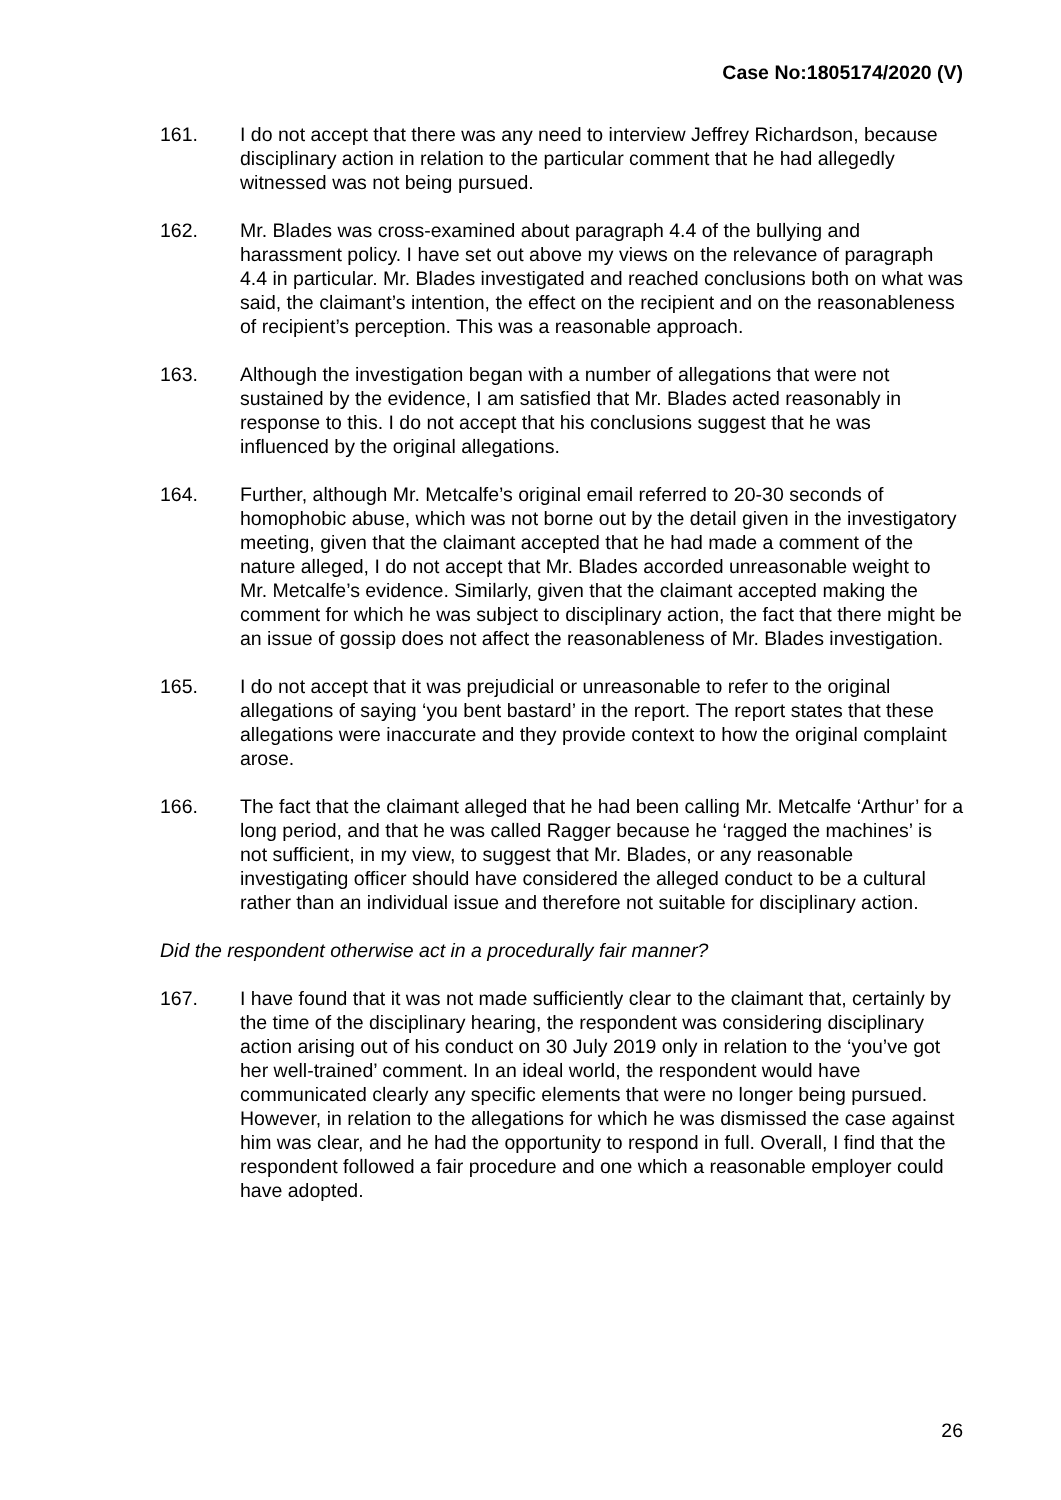Case No:1805174/2020 (V)
161. I do not accept that there was any need to interview Jeffrey Richardson, because disciplinary action in relation to the particular comment that he had allegedly witnessed was not being pursued.
162. Mr. Blades was cross-examined about paragraph 4.4 of the bullying and harassment policy. I have set out above my views on the relevance of paragraph 4.4 in particular. Mr. Blades investigated and reached conclusions both on what was said, the claimant’s intention, the effect on the recipient and on the reasonableness of recipient’s perception. This was a reasonable approach.
163. Although the investigation began with a number of allegations that were not sustained by the evidence, I am satisfied that Mr. Blades acted reasonably in response to this. I do not accept that his conclusions suggest that he was influenced by the original allegations.
164. Further, although Mr. Metcalfe’s original email referred to 20-30 seconds of homophobic abuse, which was not borne out by the detail given in the investigatory meeting, given that the claimant accepted that he had made a comment of the nature alleged, I do not accept that Mr. Blades accorded unreasonable weight to Mr. Metcalfe’s evidence. Similarly, given that the claimant accepted making the comment for which he was subject to disciplinary action, the fact that there might be an issue of gossip does not affect the reasonableness of Mr. Blades investigation.
165. I do not accept that it was prejudicial or unreasonable to refer to the original allegations of saying ‘you bent bastard’ in the report. The report states that these allegations were inaccurate and they provide context to how the original complaint arose.
166. The fact that the claimant alleged that he had been calling Mr. Metcalfe ‘Arthur’ for a long period, and that he was called Ragger because he ‘ragged the machines’ is not sufficient, in my view, to suggest that Mr. Blades, or any reasonable investigating officer should have considered the alleged conduct to be a cultural rather than an individual issue and therefore not suitable for disciplinary action.
Did the respondent otherwise act in a procedurally fair manner?
167. I have found that it was not made sufficiently clear to the claimant that, certainly by the time of the disciplinary hearing, the respondent was considering disciplinary action arising out of his conduct on 30 July 2019 only in relation to the ‘you’ve got her well-trained’ comment. In an ideal world, the respondent would have communicated clearly any specific elements that were no longer being pursued. However, in relation to the allegations for which he was dismissed the case against him was clear, and he had the opportunity to respond in full. Overall, I find that the respondent followed a fair procedure and one which a reasonable employer could have adopted.
26